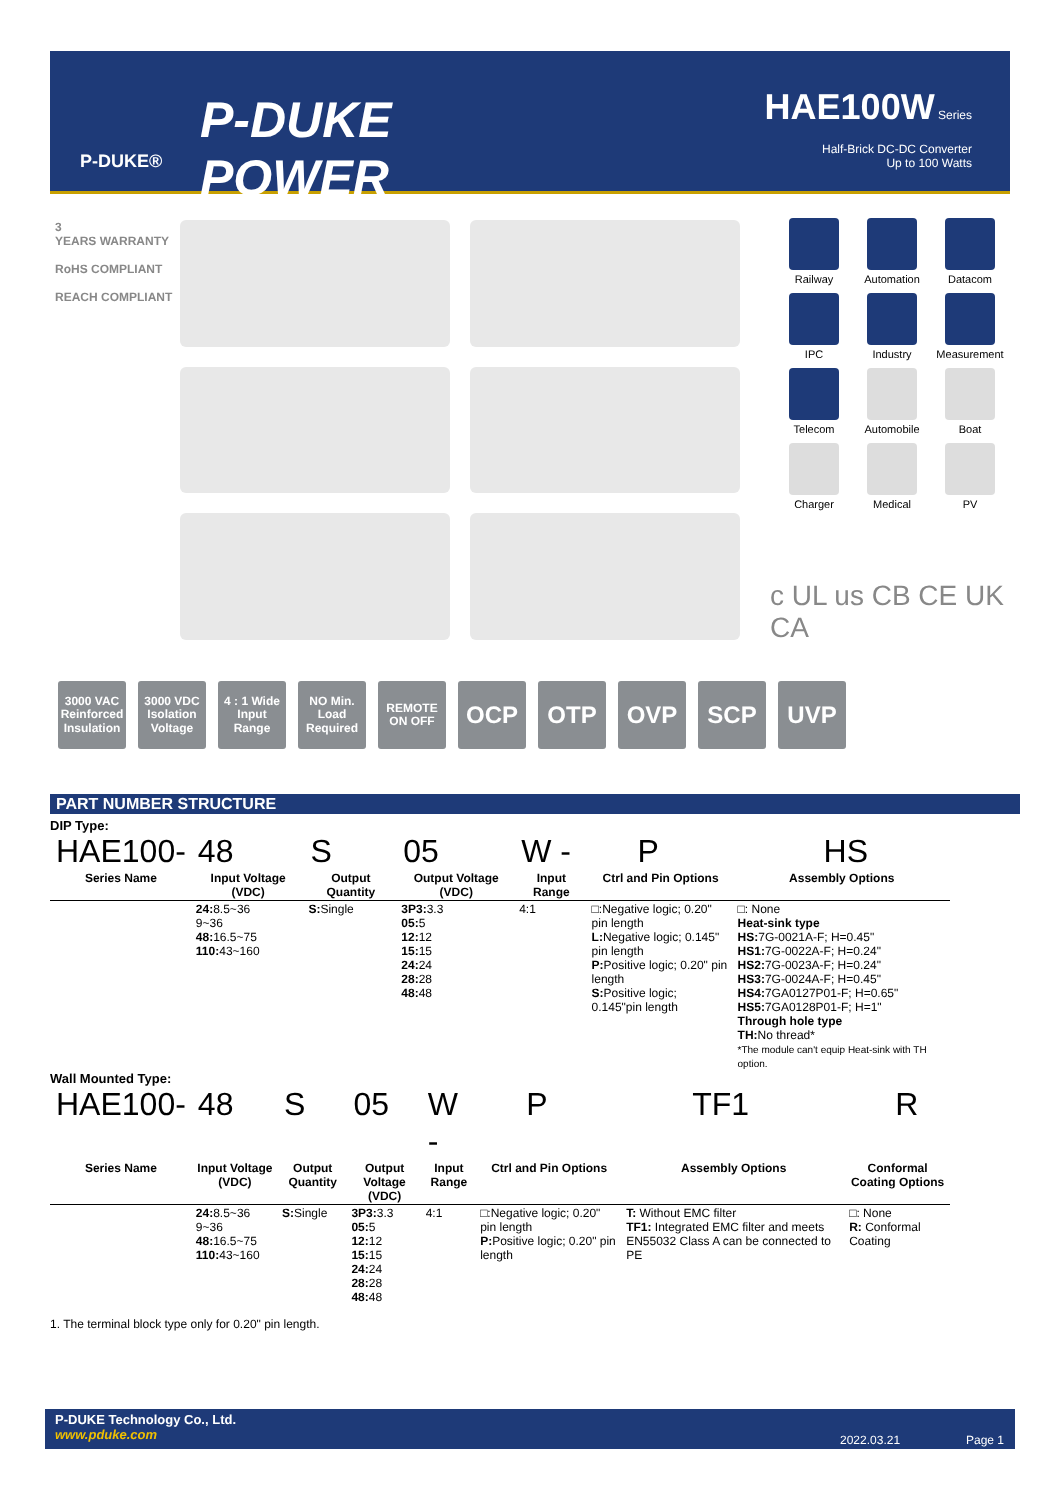P-DUKE
POWER
P-DUKE®
HAE100W Series
Half-Brick DC-DC Converter
Up to 100 Watts
3
YEARS WARRANTY
RoHS COMPLIANT
REACH COMPLIANT
Railway
Automation
Datacom
IPC
Industry
Measurement
Telecom
Automobile
Boat
Charger
Medical
PV
c UL us CB CE UK CA
3000 VAC Reinforced Insulation
3000 VDC Isolation Voltage
4 : 1 Wide Input Range
NO Min. Load Required
REMOTE ON OFF
OCP OTP OVP SCP UVP
PART NUMBER STRUCTURE
DIP Type:
| HAE100- | 48 | S | 05 | W - | P | HS |
| Series Name | Input Voltage (VDC) | Output Quantity | Output Voltage (VDC) | Input Range | Ctrl and Pin Options | Assembly Options |
| | 24: 8.5~36 9~36 48: 16.5~75 110: 43~160 | S: Single | 3P3: 3.3 05: 5 12: 12 15: 15 24: 24 28: 28 48: 48 | 4:1 | □:Negative logic; 0.20" pin length L: Negative logic; 0.145" pin length P: Positive logic; 0.20" pin length S: Positive logic; 0.145"pin length | □: None Heat-sink type HS: 7G-0021A-F; H=0.45" HS1: 7G-0022A-F; H=0.24" HS2: 7G-0023A-F; H=0.24" HS3: 7G-0024A-F; H=0.45" HS4: 7GA0127P01-F; H=0.65" HS5: 7GA0128P01-F; H=1" Through hole type TH: No thread* *The module can't equip Heat-sink with TH option. |
Wall Mounted Type:
| HAE100- | 48 | S | 05 | W - | P | TF1 | R |
| Series Name | Input Voltage (VDC) | Output Quantity | Output Voltage (VDC) | Input Range | Ctrl and Pin Options | Assembly Options | Conformal Coating Options |
| | 24: 8.5~36 9~36 48: 16.5~75 110: 43~160 | S: Single | 3P3: 3.3 05: 5 12: 12 15: 15 24: 24 28: 28 48: 48 | 4:1 | □:Negative logic; 0.20" pin length P: Positive logic; 0.20" pin length | T: Without EMC filter TF1: Integrated EMC filter and meets EN55032 Class A can be connected to PE | □: None R: Conformal Coating |
1. The terminal block type only for 0.20" pin length.
P-DUKE Technology Co., Ltd.
www.pduke.com
2022.03.21 Page 1